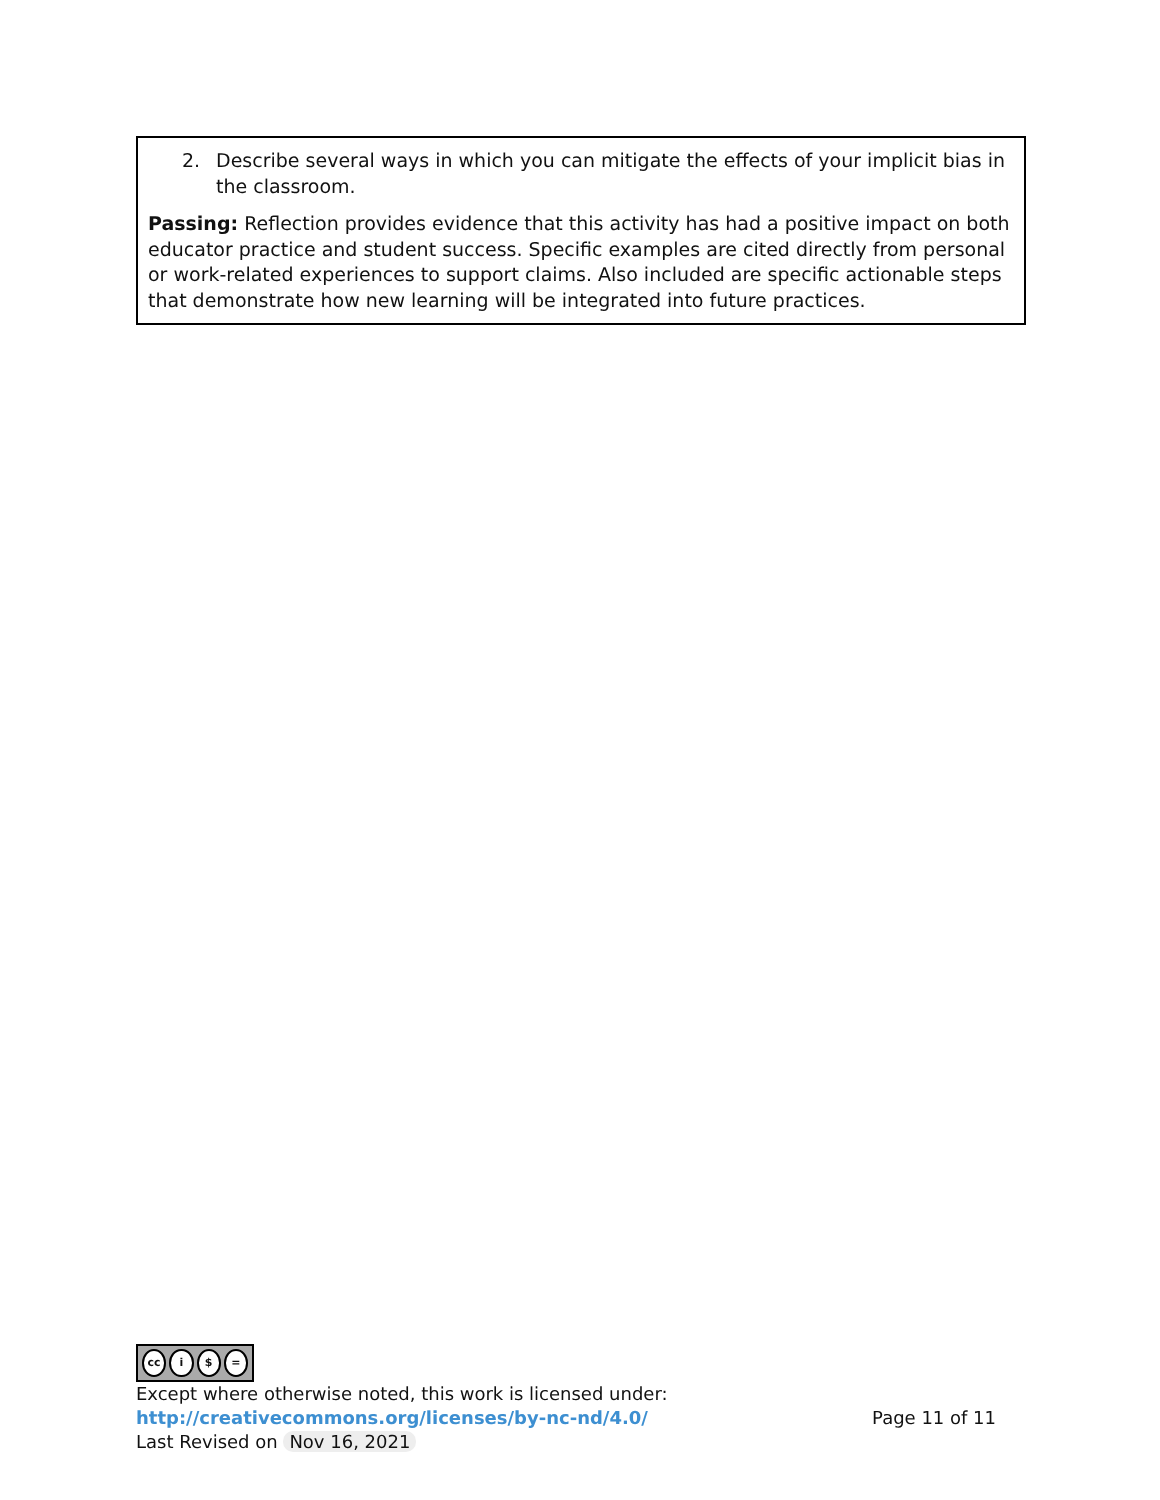2. Describe several ways in which you can mitigate the effects of your implicit bias in the classroom.
Passing: Reflection provides evidence that this activity has had a positive impact on both educator practice and student success. Specific examples are cited directly from personal or work-related experiences to support claims. Also included are specific actionable steps that demonstrate how new learning will be integrated into future practices.
cc i $ =
Except where otherwise noted, this work is licensed under:
http://creativecommons.org/licenses/by-nc-nd/4.0/ Page 11 of 11
Last Revised on Nov 16, 2021